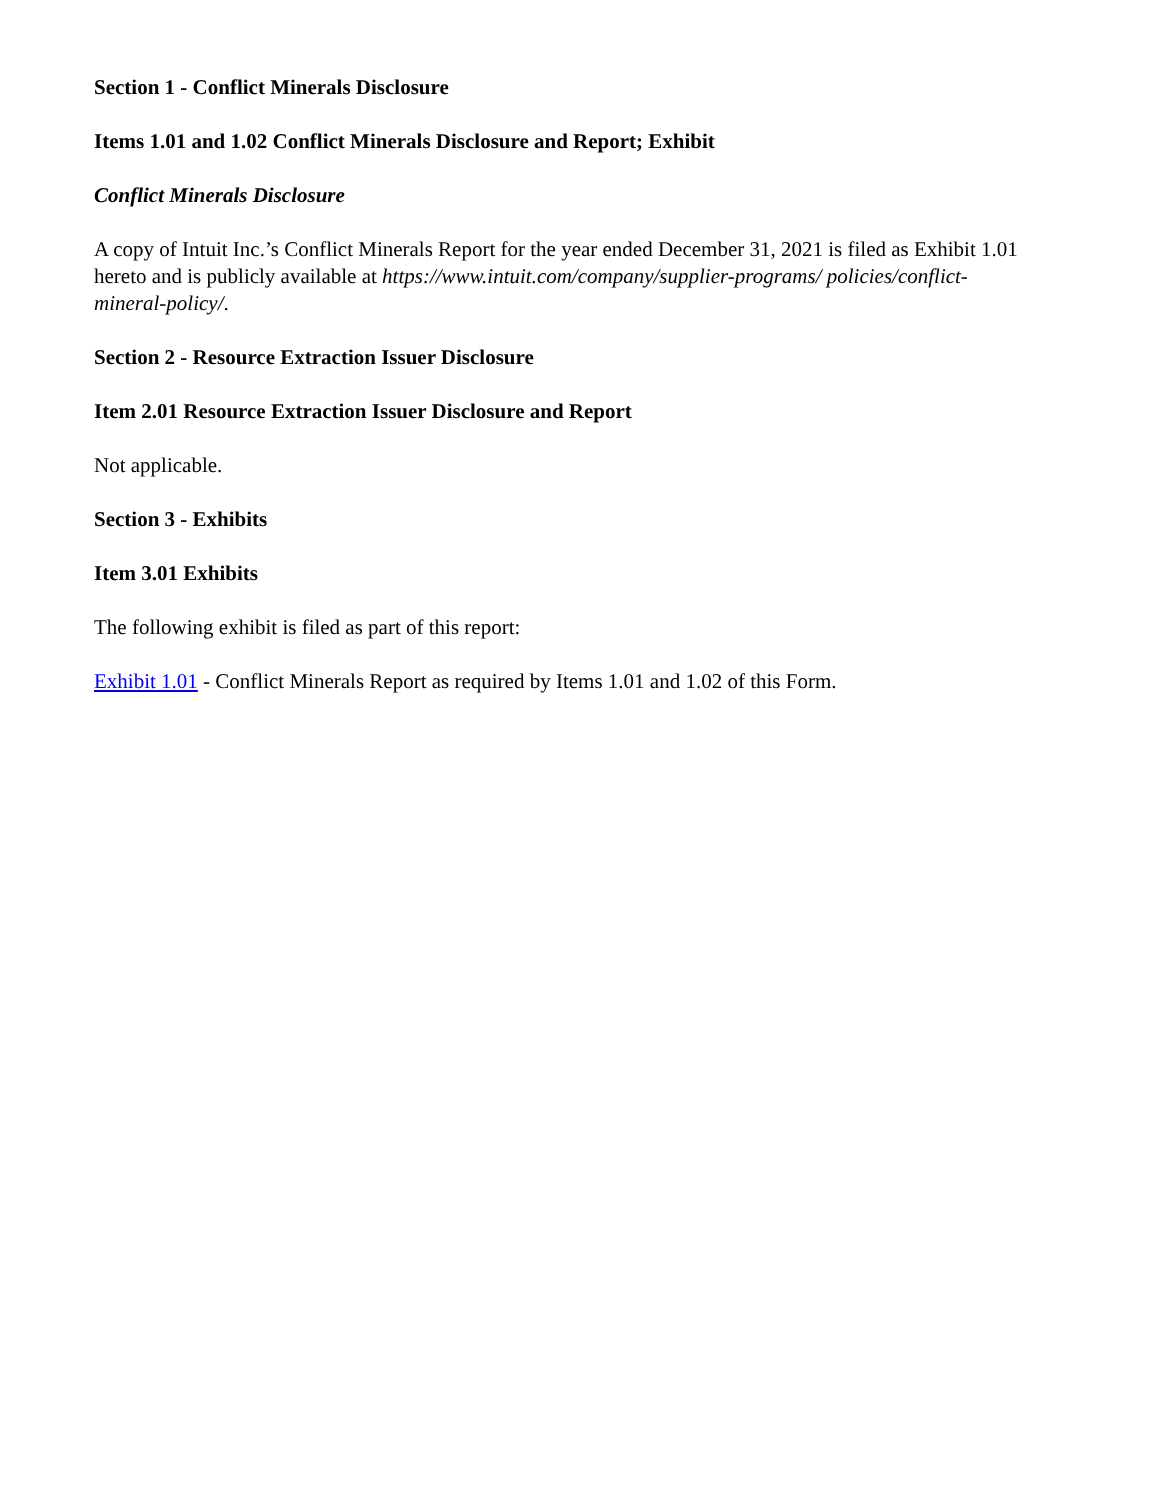Section 1 - Conflict Minerals Disclosure
Items 1.01 and 1.02 Conflict Minerals Disclosure and Report; Exhibit
Conflict Minerals Disclosure
A copy of Intuit Inc.’s Conflict Minerals Report for the year ended December 31, 2021 is filed as Exhibit 1.01 hereto and is publicly available at https://www.intuit.com/company/supplier-programs/ policies/conflict-mineral-policy/.
Section 2 - Resource Extraction Issuer Disclosure
Item 2.01 Resource Extraction Issuer Disclosure and Report
Not applicable.
Section 3 - Exhibits
Item 3.01 Exhibits
The following exhibit is filed as part of this report:
Exhibit 1.01 - Conflict Minerals Report as required by Items 1.01 and 1.02 of this Form.